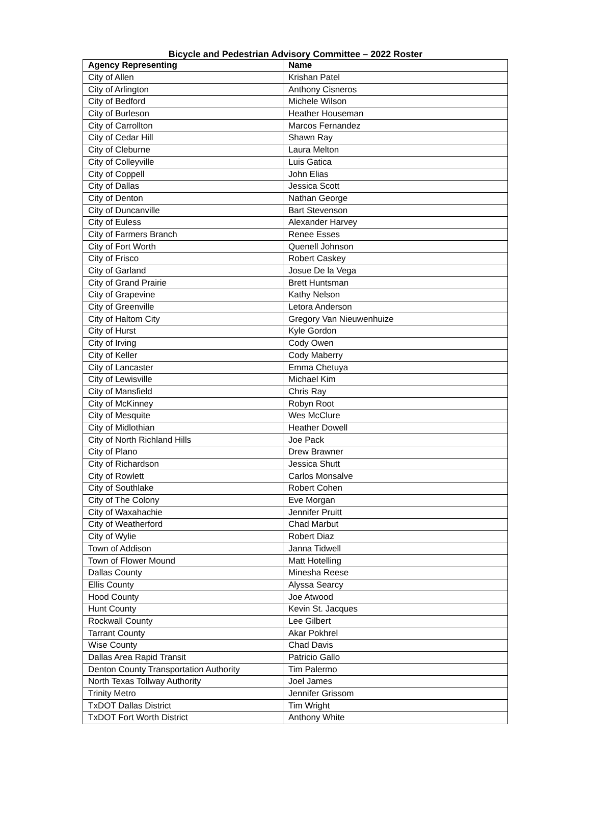Bicycle and Pedestrian Advisory Committee – 2022 Roster
| Agency Representing | Name |
| --- | --- |
| City of Allen | Krishan Patel |
| City of Arlington | Anthony Cisneros |
| City of Bedford | Michele Wilson |
| City of Burleson | Heather Houseman |
| City of Carrollton | Marcos Fernandez |
| City of Cedar Hill | Shawn Ray |
| City of Cleburne | Laura Melton |
| City of Colleyville | Luis Gatica |
| City of Coppell | John Elias |
| City of Dallas | Jessica Scott |
| City of Denton | Nathan George |
| City of Duncanville | Bart Stevenson |
| City of Euless | Alexander Harvey |
| City of Farmers Branch | Renee Esses |
| City of Fort Worth | Quenell Johnson |
| City of Frisco | Robert Caskey |
| City of Garland | Josue De la Vega |
| City of Grand Prairie | Brett Huntsman |
| City of Grapevine | Kathy Nelson |
| City of Greenville | Letora Anderson |
| City of Haltom City | Gregory Van Nieuwenhuize |
| City of Hurst | Kyle Gordon |
| City of Irving | Cody Owen |
| City of Keller | Cody Maberry |
| City of Lancaster | Emma Chetuya |
| City of Lewisville | Michael Kim |
| City of Mansfield | Chris Ray |
| City of McKinney | Robyn Root |
| City of Mesquite | Wes McClure |
| City of Midlothian | Heather Dowell |
| City of North Richland Hills | Joe Pack |
| City of Plano | Drew Brawner |
| City of Richardson | Jessica Shutt |
| City of Rowlett | Carlos Monsalve |
| City of Southlake | Robert Cohen |
| City of The Colony | Eve Morgan |
| City of Waxahachie | Jennifer Pruitt |
| City of Weatherford | Chad Marbut |
| City of Wylie | Robert Diaz |
| Town of Addison | Janna Tidwell |
| Town of Flower Mound | Matt Hotelling |
| Dallas County | Minesha Reese |
| Ellis County | Alyssa Searcy |
| Hood County | Joe Atwood |
| Hunt County | Kevin St. Jacques |
| Rockwall County | Lee Gilbert |
| Tarrant County | Akar Pokhrel |
| Wise County | Chad Davis |
| Dallas Area Rapid Transit | Patricio Gallo |
| Denton County Transportation Authority | Tim Palermo |
| North Texas Tollway Authority | Joel James |
| Trinity Metro | Jennifer Grissom |
| TxDOT Dallas District | Tim Wright |
| TxDOT Fort Worth District | Anthony White |